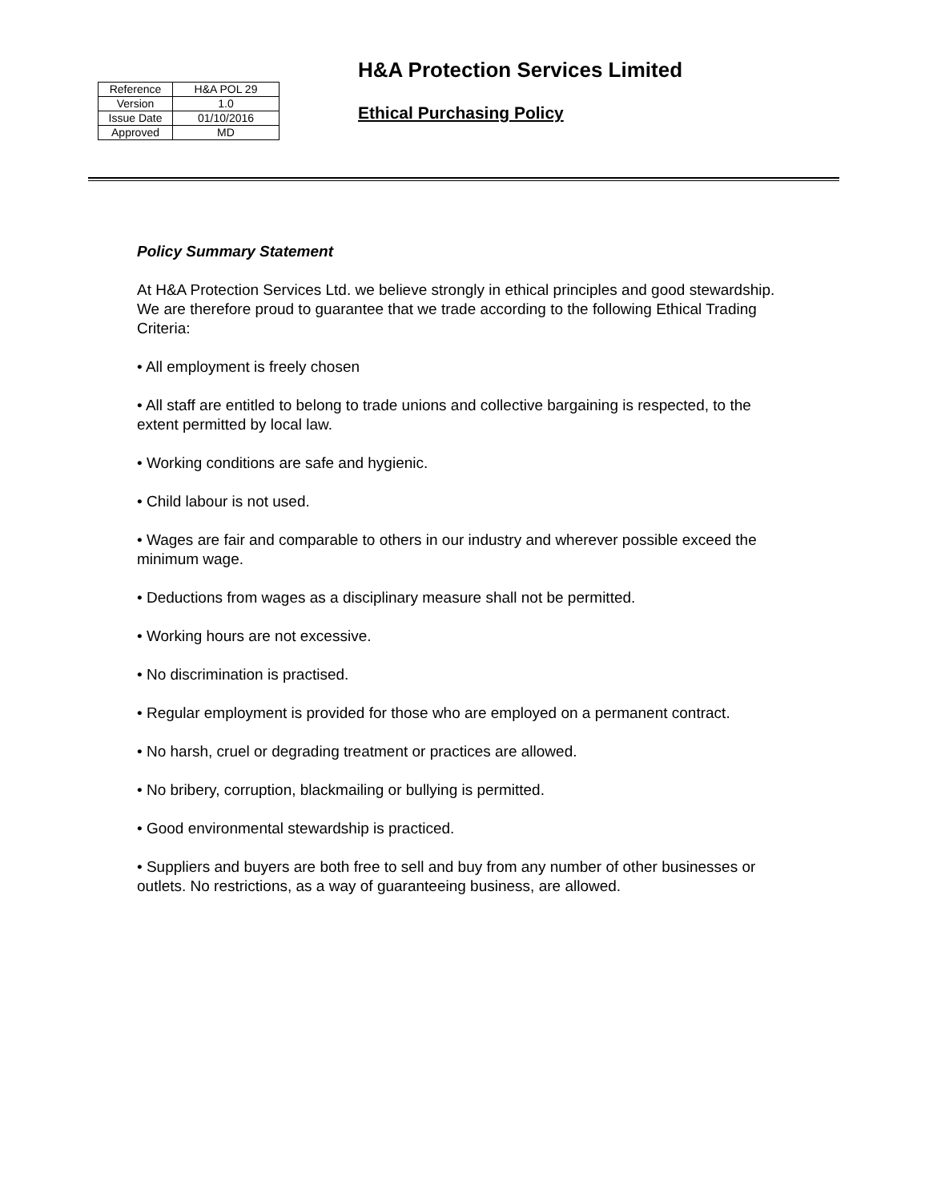| Reference | H&A POL 29 |
| Version | 1.0 |
| Issue Date | 01/10/2016 |
| Approved | MD |
H&A Protection Services Limited
Ethical Purchasing Policy
Policy Summary Statement
At H&A Protection Services Ltd. we believe strongly in ethical principles and good stewardship. We are therefore proud to guarantee that we trade according to the following Ethical Trading Criteria:
• All employment is freely chosen
• All staff are entitled to belong to trade unions and collective bargaining is respected, to the extent permitted by local law.
• Working conditions are safe and hygienic.
• Child labour is not used.
• Wages are fair and comparable to others in our industry and wherever possible exceed the minimum wage.
• Deductions from wages as a disciplinary measure shall not be permitted.
• Working hours are not excessive.
• No discrimination is practised.
• Regular employment is provided for those who are employed on a permanent contract.
• No harsh, cruel or degrading treatment or practices are allowed.
• No bribery, corruption, blackmailing or bullying is permitted.
• Good environmental stewardship is practiced.
• Suppliers and buyers are both free to sell and buy from any number of other businesses or outlets. No restrictions, as a way of guaranteeing business, are allowed.